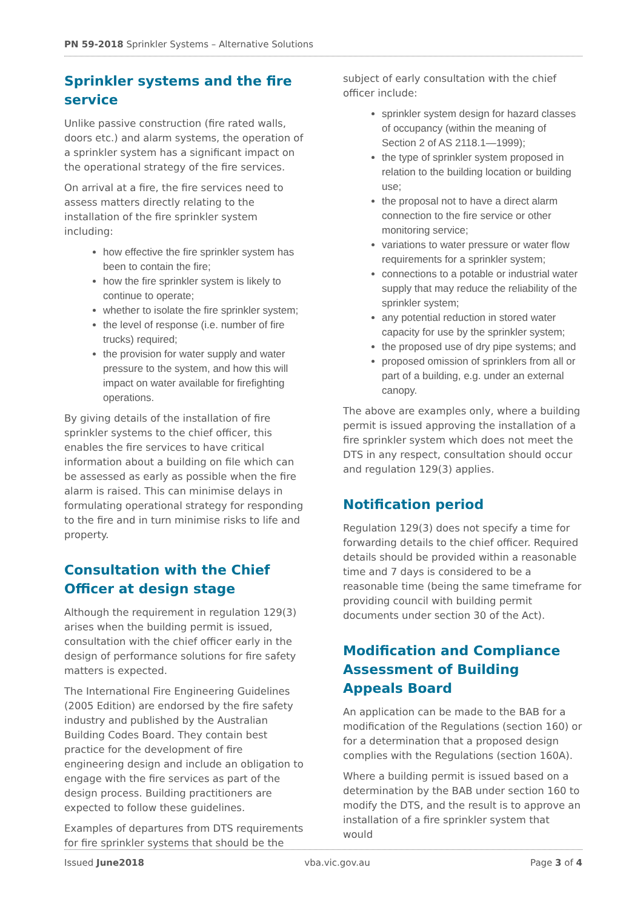PN 59-2018 Sprinkler Systems – Alternative Solutions
Sprinkler systems and the fire service
Unlike passive construction (fire rated walls, doors etc.) and alarm systems, the operation of a sprinkler system has a significant impact on the operational strategy of the fire services.
On arrival at a fire, the fire services need to assess matters directly relating to the installation of the fire sprinkler system including:
how effective the fire sprinkler system has been to contain the fire;
how the fire sprinkler system is likely to continue to operate;
whether to isolate the fire sprinkler system;
the level of response (i.e. number of fire trucks) required;
the provision for water supply and water pressure to the system, and how this will impact on water available for firefighting operations.
By giving details of the installation of fire sprinkler systems to the chief officer, this enables the fire services to have critical information about a building on file which can be assessed as early as possible when the fire alarm is raised. This can minimise delays in formulating operational strategy for responding to the fire and in turn minimise risks to life and property.
Consultation with the Chief Officer at design stage
Although the requirement in regulation 129(3) arises when the building permit is issued, consultation with the chief officer early in the design of performance solutions for fire safety matters is expected.
The International Fire Engineering Guidelines (2005 Edition) are endorsed by the fire safety industry and published by the Australian Building Codes Board. They contain best practice for the development of fire engineering design and include an obligation to engage with the fire services as part of the design process. Building practitioners are expected to follow these guidelines.
Examples of departures from DTS requirements for fire sprinkler systems that should be the
subject of early consultation with the chief officer include:
sprinkler system design for hazard classes of occupancy (within the meaning of Section 2 of AS 2118.1—1999);
the type of sprinkler system proposed in relation to the building location or building use;
the proposal not to have a direct alarm connection to the fire service or other monitoring service;
variations to water pressure or water flow requirements for a sprinkler system;
connections to a potable or industrial water supply that may reduce the reliability of the sprinkler system;
any potential reduction in stored water capacity for use by the sprinkler system;
the proposed use of dry pipe systems; and
proposed omission of sprinklers from all or part of a building, e.g. under an external canopy.
The above are examples only, where a building permit is issued approving the installation of a fire sprinkler system which does not meet the DTS in any respect, consultation should occur and regulation 129(3) applies.
Notification period
Regulation 129(3) does not specify a time for forwarding details to the chief officer. Required details should be provided within a reasonable time and 7 days is considered to be a reasonable time (being the same timeframe for providing council with building permit documents under section 30 of the Act).
Modification and Compliance Assessment of Building Appeals Board
An application can be made to the BAB for a modification of the Regulations (section 160) or for a determination that a proposed design complies with the Regulations (section 160A).
Where a building permit is issued based on a determination by the BAB under section 160 to modify the DTS, and the result is to approve an installation of a fire sprinkler system that would
Issued June2018 vba.vic.gov.au Page 3 of 4